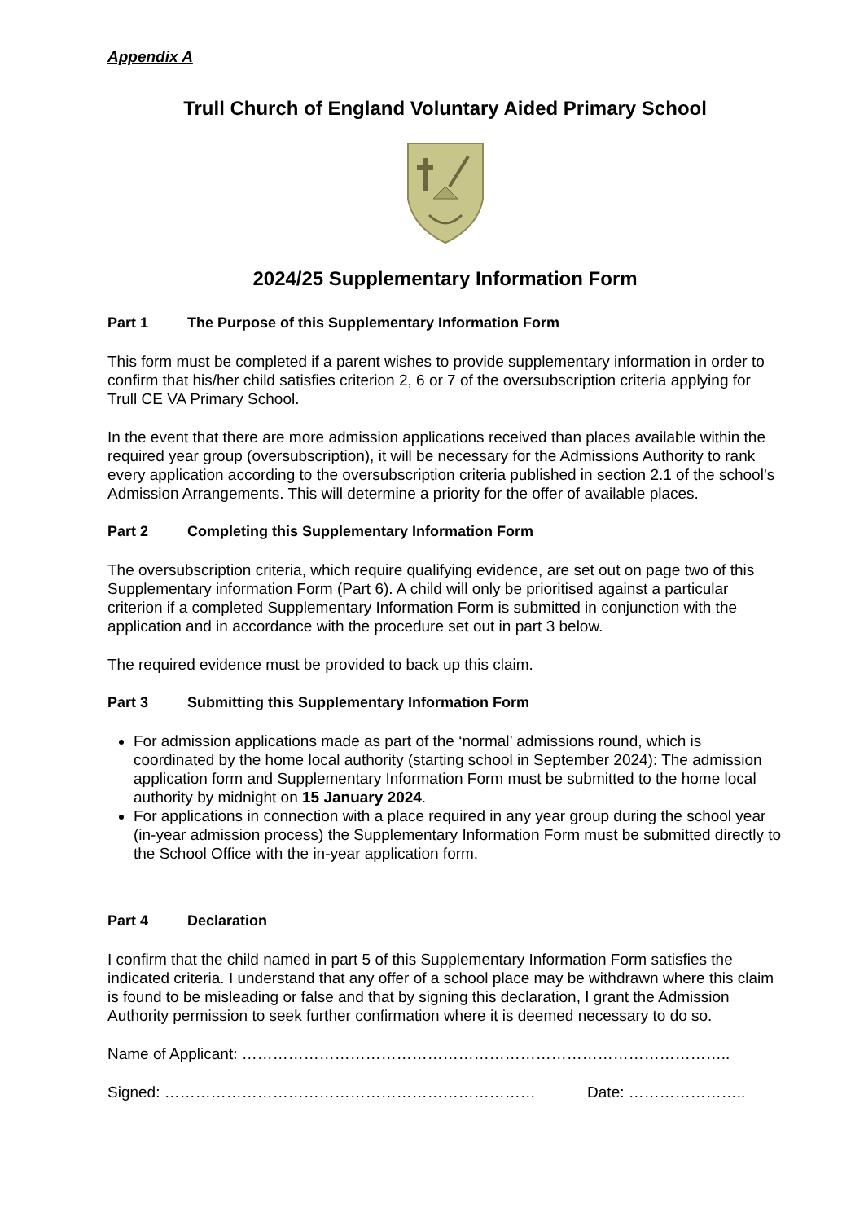Appendix A
Trull Church of England Voluntary Aided Primary School
2024/25 Supplementary Information Form
Part 1 The Purpose of this Supplementary Information Form
This form must be completed if a parent wishes to provide supplementary information in order to confirm that his/her child satisfies criterion 2, 6 or 7 of the oversubscription criteria applying for Trull CE VA Primary School.
In the event that there are more admission applications received than places available within the required year group (oversubscription), it will be necessary for the Admissions Authority to rank every application according to the oversubscription criteria published in section 2.1 of the school’s Admission Arrangements. This will determine a priority for the offer of available places.
Part 2 Completing this Supplementary Information Form
The oversubscription criteria, which require qualifying evidence, are set out on page two of this Supplementary information Form (Part 6). A child will only be prioritised against a particular criterion if a completed Supplementary Information Form is submitted in conjunction with the application and in accordance with the procedure set out in part 3 below.
The required evidence must be provided to back up this claim.
Part 3 Submitting this Supplementary Information Form
For admission applications made as part of the ‘normal’ admissions round, which is coordinated by the home local authority (starting school in September 2024): The admission application form and Supplementary Information Form must be submitted to the home local authority by midnight on 15 January 2024.
For applications in connection with a place required in any year group during the school year (in-year admission process) the Supplementary Information Form must be submitted directly to the School Office with the in-year application form.
Part 4 Declaration
I confirm that the child named in part 5 of this Supplementary Information Form satisfies the indicated criteria. I understand that any offer of a school place may be withdrawn where this claim is found to be misleading or false and that by signing this declaration, I grant the Admission Authority permission to seek further confirmation where it is deemed necessary to do so.
Name of Applicant: …………………………………………………………………………………..
Signed: ……………………………………………………………… Date: …………………..